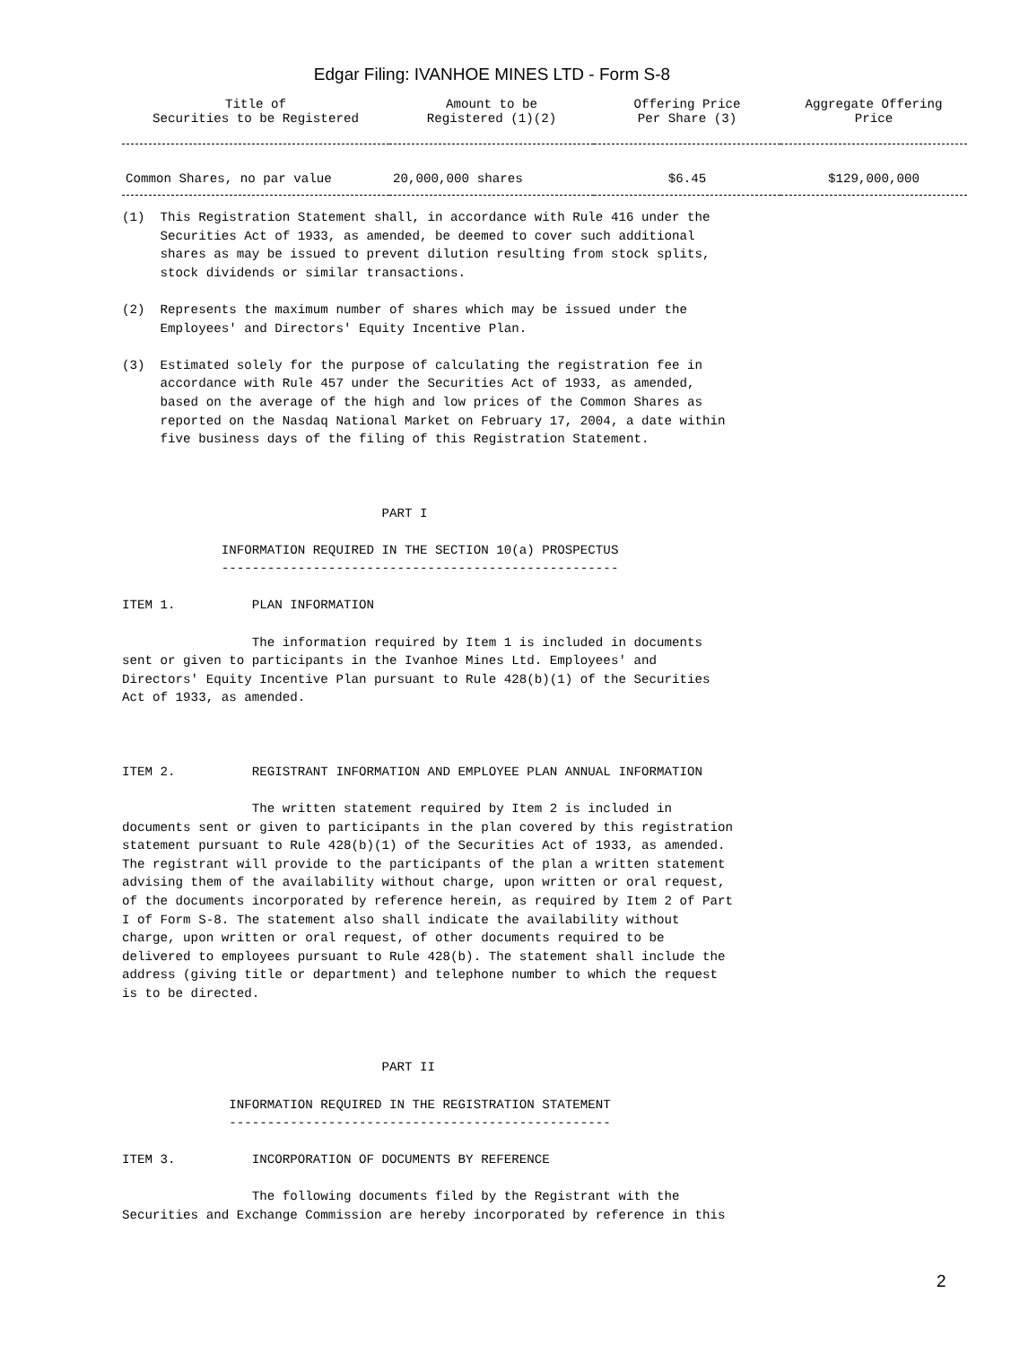Edgar Filing: IVANHOE MINES LTD - Form S-8
| Title of Securities to be Registered | Amount to be Registered (1)(2) | Offering Price Per Share (3) | Aggregate Offering Price |
| --- | --- | --- | --- |
| Common Shares, no par value | 20,000,000 shares | $6.45 | $129,000,000 |
(1)  This Registration Statement shall, in accordance with Rule 416 under the
     Securities Act of 1933, as amended, be deemed to cover such additional
     shares as may be issued to prevent dilution resulting from stock splits,
     stock dividends or similar transactions.

(2)  Represents the maximum number of shares which may be issued under the
     Employees' and Directors' Equity Incentive Plan.

(3)  Estimated solely for the purpose of calculating the registration fee in
     accordance with Rule 457 under the Securities Act of 1933, as amended,
     based on the average of the high and low prices of the Common Shares as
     reported on the Nasdaq National Market on February 17, 2004, a date within
     five business days of the filing of this Registration Statement.



                                  PART I

             INFORMATION REQUIRED IN THE SECTION 10(a) PROSPECTUS
             ----------------------------------------------------

ITEM 1.          PLAN INFORMATION

                 The information required by Item 1 is included in documents
sent or given to participants in the Ivanhoe Mines Ltd. Employees' and
Directors' Equity Incentive Plan pursuant to Rule 428(b)(1) of the Securities
Act of 1933, as amended.



ITEM 2.          REGISTRANT INFORMATION AND EMPLOYEE PLAN ANNUAL INFORMATION

                 The written statement required by Item 2 is included in
documents sent or given to participants in the plan covered by this registration
statement pursuant to Rule 428(b)(1) of the Securities Act of 1933, as amended.
The registrant will provide to the participants of the plan a written statement
advising them of the availability without charge, upon written or oral request,
of the documents incorporated by reference herein, as required by Item 2 of Part
I of Form S-8. The statement also shall indicate the availability without
charge, upon written or oral request, of other documents required to be
delivered to employees pursuant to Rule 428(b). The statement shall include the
address (giving title or department) and telephone number to which the request
is to be directed.



                                  PART II

              INFORMATION REQUIRED IN THE REGISTRATION STATEMENT
              --------------------------------------------------

ITEM 3.          INCORPORATION OF DOCUMENTS BY REFERENCE

                 The following documents filed by the Registrant with the
Securities and Exchange Commission are hereby incorporated by reference in this
2